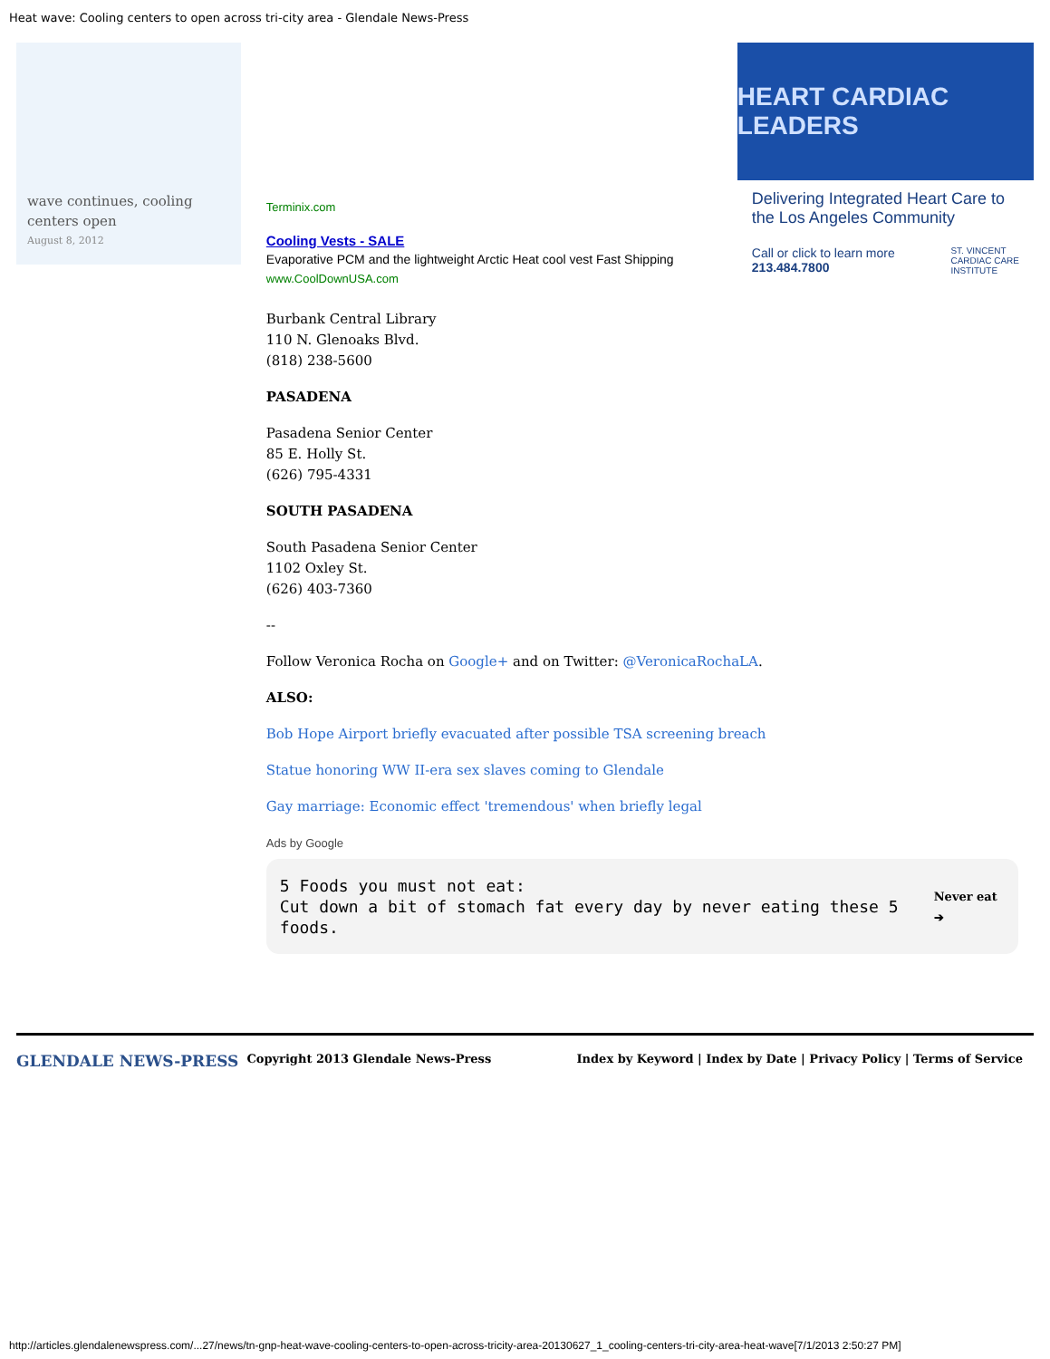Heat wave: Cooling centers to open across tri-city area - Glendale News-Press
wave continues, cooling centers open
August 8, 2012
Terminix.com
Cooling Vests - SALE
Evaporative PCM and the lightweight Arctic Heat cool vest Fast Shipping
www.CoolDownUSA.com
Burbank Central Library
110 N. Glenoaks Blvd.
(818) 238-5600
PASADENA
Pasadena Senior Center
85 E. Holly St.
(626) 795-4331
SOUTH PASADENA
South Pasadena Senior Center
1102 Oxley St.
(626) 403-7360
--
Follow Veronica Rocha on Google+ and on Twitter: @VeronicaRochaLA.
ALSO:
Bob Hope Airport briefly evacuated after possible TSA screening breach
Statue honoring WW II-era sex slaves coming to Glendale
Gay marriage: Economic effect 'tremendous' when briefly legal
Ads by Google
5 Foods you must not eat:
Cut down a bit of stomach fat every day by never eating these 5 foods.
Never eat ➔
HEART CARDIAC LEADERS
Delivering Integrated Heart Care to the Los Angeles Community
Call or click to learn more
213.484.7800
ST. VINCENT
CARDIAC CARE
INSTITUTE
GLENDALE NEWS-PRESS Copyright 2013 Glendale News-Press Index by Keyword | Index by Date | Privacy Policy | Terms of Service
http://articles.glendalenewspress.com/...27/news/tn-gnp-heat-wave-cooling-centers-to-open-across-tricity-area-20130627_1_cooling-centers-tri-city-area-heat-wave[7/1/2013 2:50:27 PM]